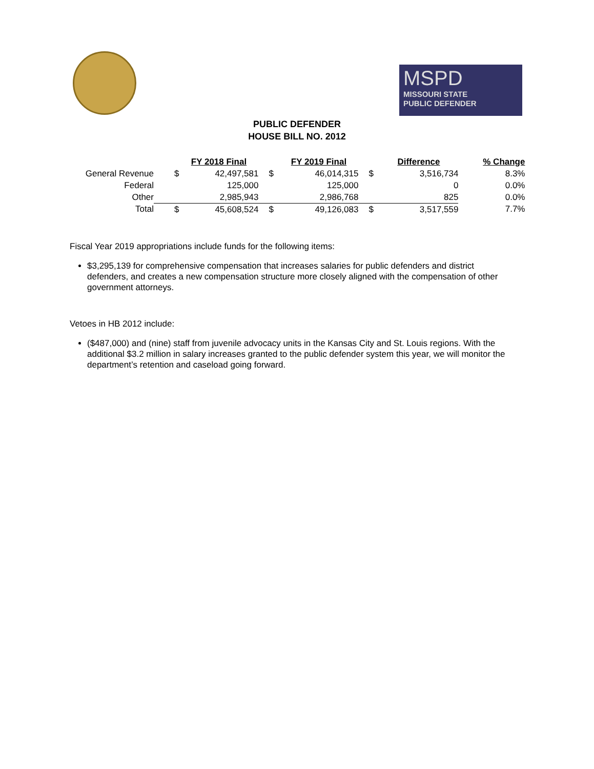MSPD
MISSOURI STATE
PUBLIC DEFENDER
PUBLIC DEFENDER
HOUSE BILL NO. 2012
| | | FY 2018 Final | | FY 2019 Final | | Difference | % Change |
| General Revenue | $ | 42,497,581 | $ | 46,014,315 | $ | 3,516,734 | 8.3% |
| Federal | | 125,000 | | 125,000 | | 0 | 0.0% |
| Other | | 2,985,943 | | 2,986,768 | | 825 | 0.0% |
| Total | $ | 45,608,524 | $ | 49,126,083 | $ | 3,517,559 | 7.7% |
Fiscal Year 2019 appropriations include funds for the following items:
$3,295,139 for comprehensive compensation that increases salaries for public defenders and district defenders, and creates a new compensation structure more closely aligned with the compensation of other government attorneys.
Vetoes in HB 2012 include:
($487,000) and (nine) staff from juvenile advocacy units in the Kansas City and St. Louis regions. With the additional $3.2 million in salary increases granted to the public defender system this year, we will monitor the department’s retention and caseload going forward.